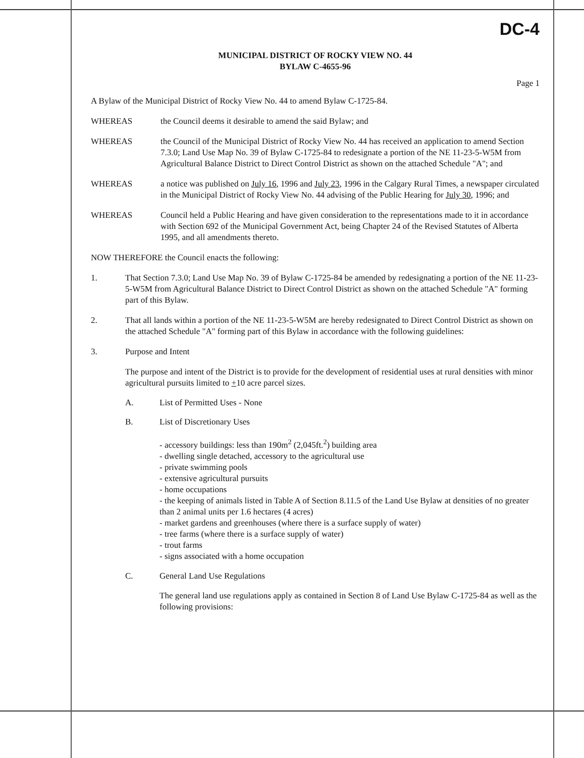DC-4
MUNICIPAL DISTRICT OF ROCKY VIEW NO. 44
BYLAW C-4655-96
Page 1
A Bylaw of the Municipal District of Rocky View No. 44 to amend Bylaw C-1725-84.
WHEREAS the Council deems it desirable to amend the said Bylaw; and
WHEREAS the Council of the Municipal District of Rocky View No. 44 has received an application to amend Section 7.3.0; Land Use Map No. 39 of Bylaw C-1725-84 to redesignate a portion of the NE 11-23-5-W5M from Agricultural Balance District to Direct Control District as shown on the attached Schedule "A"; and
WHEREAS a notice was published on July 16, 1996 and July 23, 1996 in the Calgary Rural Times, a newspaper circulated in the Municipal District of Rocky View No. 44 advising of the Public Hearing for July 30, 1996; and
WHEREAS Council held a Public Hearing and have given consideration to the representations made to it in accordance with Section 692 of the Municipal Government Act, being Chapter 24 of the Revised Statutes of Alberta 1995, and all amendments thereto.
NOW THEREFORE the Council enacts the following:
1. That Section 7.3.0; Land Use Map No. 39 of Bylaw C-1725-84 be amended by redesignating a portion of the NE 11-23-5-W5M from Agricultural Balance District to Direct Control District as shown on the attached Schedule "A" forming part of this Bylaw.
2. That all lands within a portion of the NE 11-23-5-W5M are hereby redesignated to Direct Control District as shown on the attached Schedule "A" forming part of this Bylaw in accordance with the following guidelines:
3. Purpose and Intent
The purpose and intent of the District is to provide for the development of residential uses at rural densities with minor agricultural pursuits limited to +10 acre parcel sizes.
A. List of Permitted Uses - None
B. List of Discretionary Uses
- accessory buildings: less than 190m<sup>2</sup> (2,045ft.<sup>2</sup>) building area
- dwelling single detached, accessory to the agricultural use
- private swimming pools
- extensive agricultural pursuits
- home occupations
- the keeping of animals listed in Table A of Section 8.11.5 of the Land Use Bylaw at densities of no greater than 2 animal units per 1.6 hectares (4 acres)
- market gardens and greenhouses (where there is a surface supply of water)
- tree farms (where there is a surface supply of water)
- trout farms
- signs associated with a home occupation
C. General Land Use Regulations
The general land use regulations apply as contained in Section 8 of Land Use Bylaw C-1725-84 as well as the following provisions: